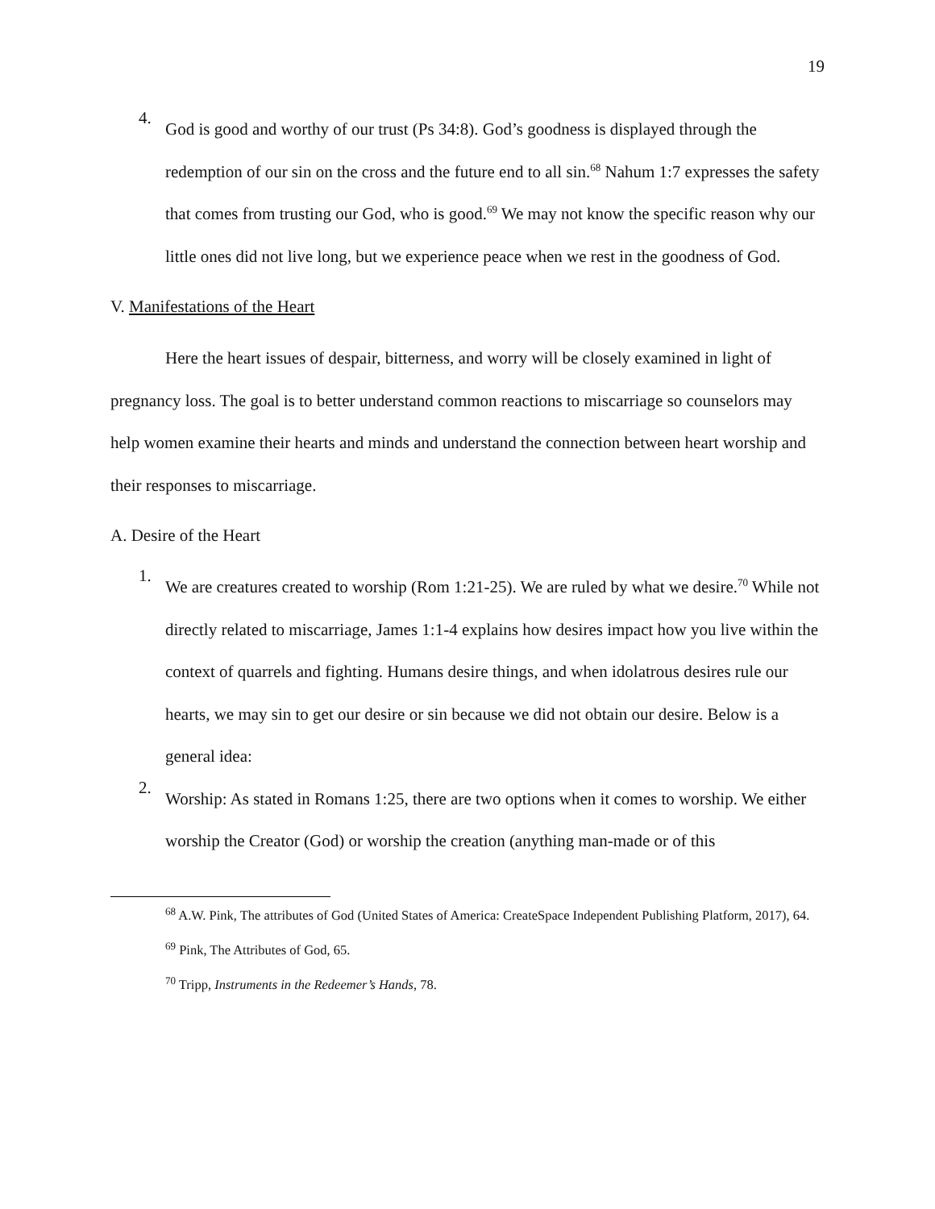19
4.
God is good and worthy of our trust (Ps 34:8). God’s goodness is displayed through the redemption of our sin on the cross and the future end to all sin.<sup>68</sup> Nahum 1:7 expresses the safety that comes from trusting our God, who is good.<sup>69</sup> We may not know the specific reason why our little ones did not live long, but we experience peace when we rest in the goodness of God.
V. Manifestations of the Heart
Here the heart issues of despair, bitterness, and worry will be closely examined in light of pregnancy loss. The goal is to better understand common reactions to miscarriage so counselors may help women examine their hearts and minds and understand the connection between heart worship and their responses to miscarriage.
A. Desire of the Heart
1.
We are creatures created to worship (Rom 1:21-25). We are ruled by what we desire.<sup>70</sup> While not directly related to miscarriage, James 1:1-4 explains how desires impact how you live within the context of quarrels and fighting. Humans desire things, and when idolatrous desires rule our hearts, we may sin to get our desire or sin because we did not obtain our desire. Below is a general idea:
2.
Worship: As stated in Romans 1:25, there are two options when it comes to worship. We either worship the Creator (God) or worship the creation (anything man-made or of this
<sup>68</sup> A.W. Pink, The attributes of God (United States of America: CreateSpace Independent Publishing Platform, 2017), 64.
<sup>69</sup> Pink, The Attributes of God, 65.
<sup>70</sup> Tripp, Instruments in the Redeemer’s Hands, 78.